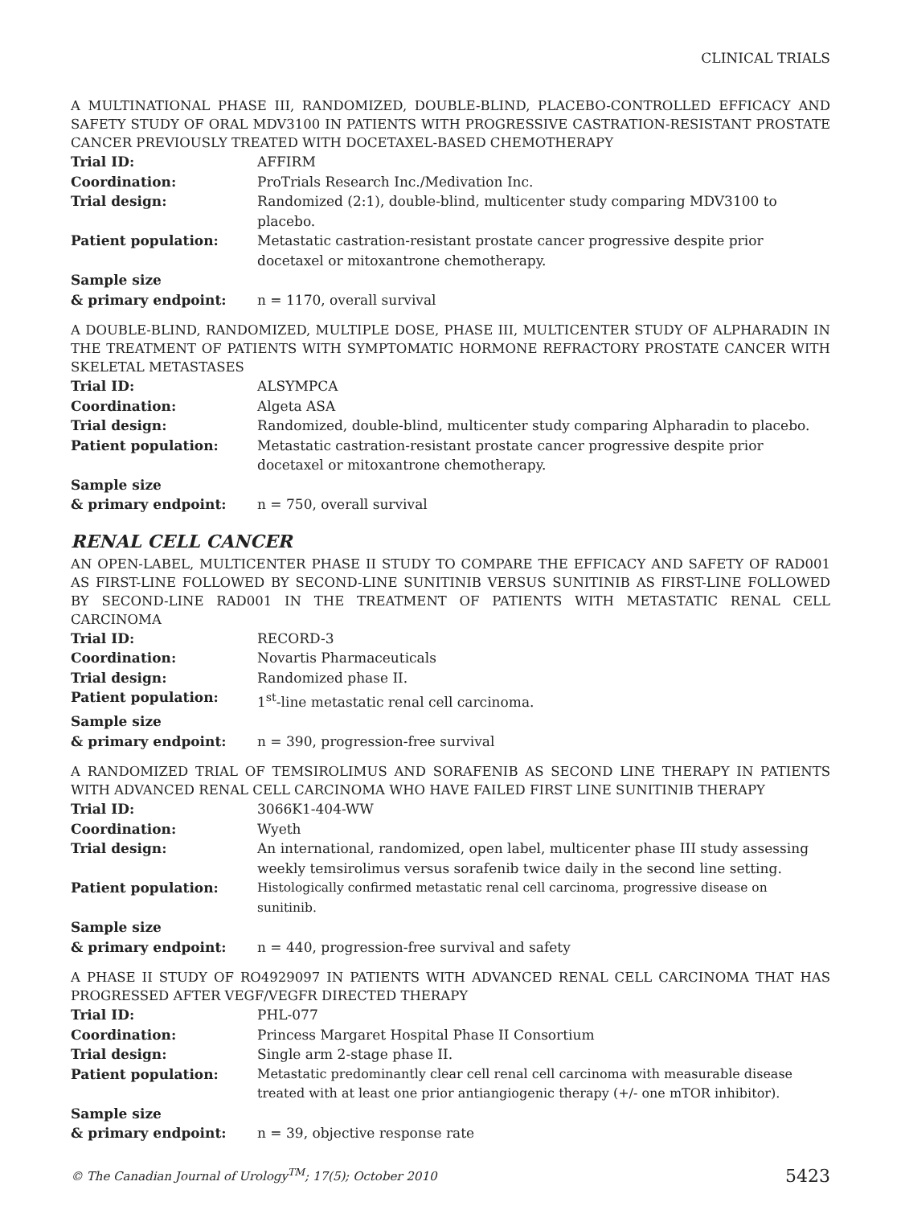CLINICAL TRIALS
A MULTINATIONAL PHASE III, RANDOMIZED, DOUBLE-BLIND, PLACEBO-CONTROLLED EFFICACY AND SAFETY STUDY OF ORAL MDV3100 IN PATIENTS WITH PROGRESSIVE CASTRATION-RESISTANT PROSTATE CANCER PREVIOUSLY TREATED WITH DOCETAXEL-BASED CHEMOTHERAPY
| Trial ID: | AFFIRM |
| Coordination: | ProTrials Research Inc./Medivation Inc. |
| Trial design: | Randomized (2:1), double-blind, multicenter study comparing MDV3100 to placebo. |
| Patient population: | Metastatic castration-resistant prostate cancer progressive despite prior docetaxel or mitoxantrone chemotherapy. |
| Sample size & primary endpoint: | n = 1170, overall survival |
A DOUBLE-BLIND, RANDOMIZED, MULTIPLE DOSE, PHASE III, MULTICENTER STUDY OF ALPHARADIN IN THE TREATMENT OF PATIENTS WITH SYMPTOMATIC HORMONE REFRACTORY PROSTATE CANCER WITH SKELETAL METASTASES
| Trial ID: | ALSYMPCA |
| Coordination: | Algeta ASA |
| Trial design: | Randomized, double-blind, multicenter study comparing Alpharadin to placebo. |
| Patient population: | Metastatic castration-resistant prostate cancer progressive despite prior docetaxel or mitoxantrone chemotherapy. |
| Sample size & primary endpoint: | n = 750, overall survival |
RENAL CELL CANCER
AN OPEN-LABEL, MULTICENTER PHASE II STUDY TO COMPARE THE EFFICACY AND SAFETY OF RAD001 AS FIRST-LINE FOLLOWED BY SECOND-LINE SUNITINIB VERSUS SUNITINIB AS FIRST-LINE FOLLOWED BY SECOND-LINE RAD001 IN THE TREATMENT OF PATIENTS WITH METASTATIC RENAL CELL CARCINOMA
| Trial ID: | RECORD-3 |
| Coordination: | Novartis Pharmaceuticals |
| Trial design: | Randomized phase II. |
| Patient population: | 1<sup>st</sup>-line metastatic renal cell carcinoma. |
| Sample size & primary endpoint: | n = 390, progression-free survival |
A RANDOMIZED TRIAL OF TEMSIROLIMUS AND SORAFENIB AS SECOND LINE THERAPY IN PATIENTS WITH ADVANCED RENAL CELL CARCINOMA WHO HAVE FAILED FIRST LINE SUNITINIB THERAPY
| Trial ID: | 3066K1-404-WW |
| Coordination: | Wyeth |
| Trial design: | An international, randomized, open label, multicenter phase III study assessing weekly temsirolimus versus sorafenib twice daily in the second line setting. |
| Patient population: | Histologically confirmed metastatic renal cell carcinoma, progressive disease on sunitinib. |
| Sample size & primary endpoint: | n = 440, progression-free survival and safety |
A PHASE II STUDY OF RO4929097 IN PATIENTS WITH ADVANCED RENAL CELL CARCINOMA THAT HAS PROGRESSED AFTER VEGF/VEGFR DIRECTED THERAPY
| Trial ID: | PHL-077 |
| Coordination: | Princess Margaret Hospital Phase II Consortium |
| Trial design: | Single arm 2-stage phase II. |
| Patient population: | Metastatic predominantly clear cell renal cell carcinoma with measurable disease treated with at least one prior antiangiogenic therapy (+/- one mTOR inhibitor). |
| Sample size & primary endpoint: | n = 39, objective response rate |
© The Canadian Journal of Urology<sup>TM</sup>; 17(5); October 2010 5423